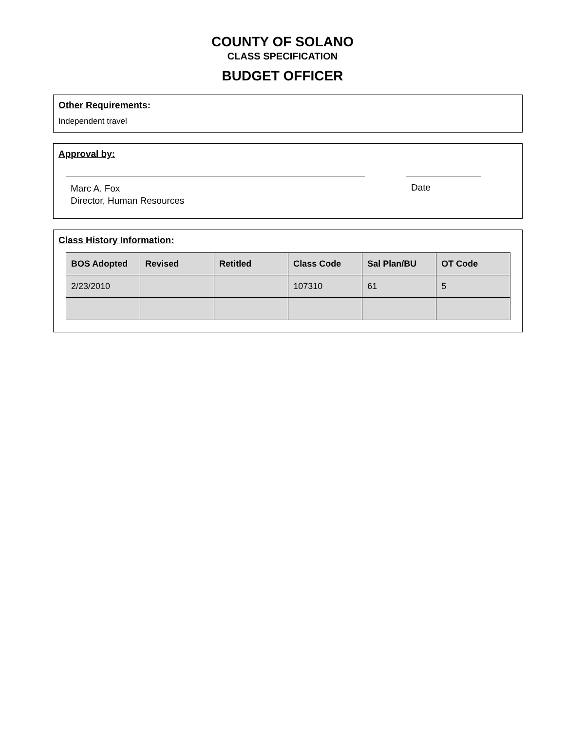COUNTY OF SOLANO
CLASS SPECIFICATION
BUDGET OFFICER
Other Requirements:
Independent travel
Approval by:
Marc A. Fox
Director, Human Resources
Date
Class History Information:
| BOS Adopted | Revised | Retitled | Class Code | Sal Plan/BU | OT Code |
| --- | --- | --- | --- | --- | --- |
| 2/23/2010 | | | 107310 | 61 | 5 |